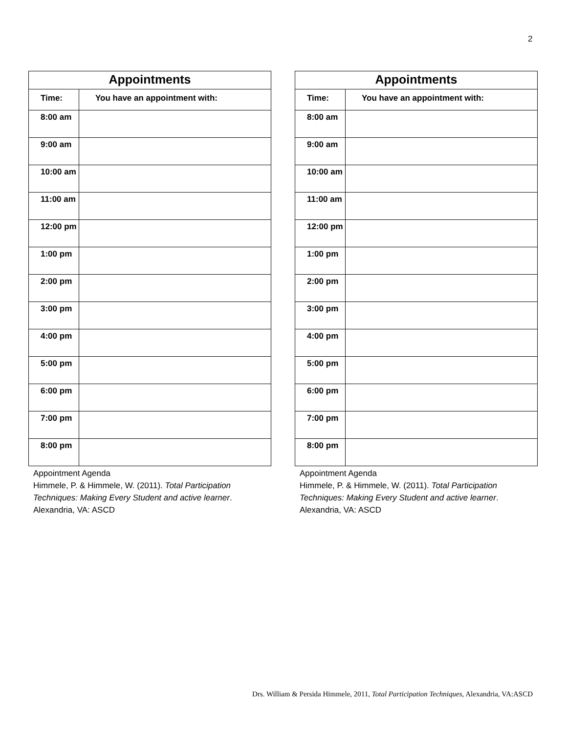2
| Appointments | |
| --- | --- |
| Time: | You have an appointment with: |
| 8:00 am | |
| 9:00 am | |
| 10:00 am | |
| 11:00 am | |
| 12:00 pm | |
| 1:00 pm | |
| 2:00 pm | |
| 3:00 pm | |
| 4:00 pm | |
| 5:00 pm | |
| 6:00 pm | |
| 7:00 pm | |
| 8:00 pm | |
Appointment Agenda
Himmele, P. & Himmele, W. (2011). Total Participation Techniques: Making Every Student and active learner. Alexandria, VA: ASCD
| Appointments | |
| --- | --- |
| Time: | You have an appointment with: |
| 8:00 am | |
| 9:00 am | |
| 10:00 am | |
| 11:00 am | |
| 12:00 pm | |
| 1:00 pm | |
| 2:00 pm | |
| 3:00 pm | |
| 4:00 pm | |
| 5:00 pm | |
| 6:00 pm | |
| 7:00 pm | |
| 8:00 pm | |
Appointment Agenda
Himmele, P. & Himmele, W. (2011). Total Participation Techniques: Making Every Student and active learner. Alexandria, VA: ASCD
Drs. William & Persida Himmele, 2011, Total Participation Techniques, Alexandria, VA:ASCD